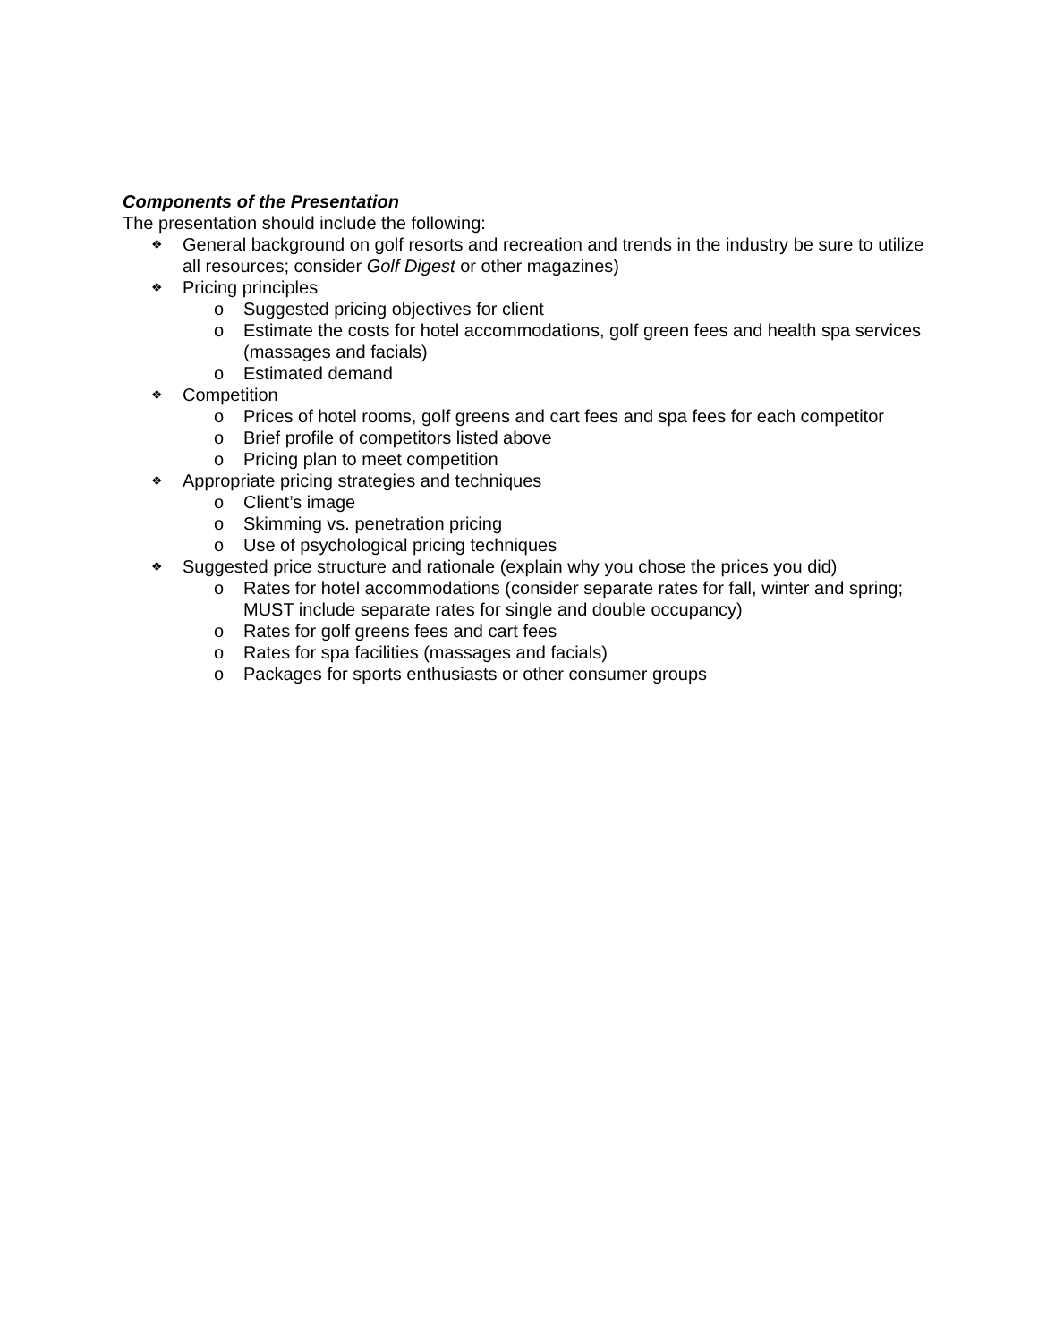Components of the Presentation
The presentation should include the following:
❖ General background on golf resorts and recreation and trends in the industry be sure to utilize all resources; consider Golf Digest or other magazines)
❖ Pricing principles
o Suggested pricing objectives for client
o Estimate the costs for hotel accommodations, golf green fees and health spa services (massages and facials)
o Estimated demand
❖ Competition
o Prices of hotel rooms, golf greens and cart fees and spa fees for each competitor
o Brief profile of competitors listed above
o Pricing plan to meet competition
❖ Appropriate pricing strategies and techniques
o Client’s image
o Skimming vs. penetration pricing
o Use of psychological pricing techniques
❖ Suggested price structure and rationale (explain why you chose the prices you did)
o Rates for hotel accommodations (consider separate rates for fall, winter and spring; MUST include separate rates for single and double occupancy)
o Rates for golf greens fees and cart fees
o Rates for spa facilities (massages and facials)
o Packages for sports enthusiasts or other consumer groups